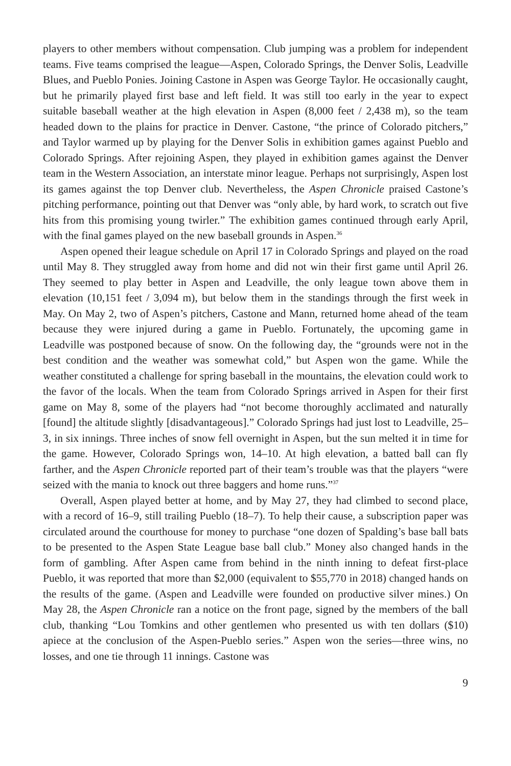players to other members without compensation. Club jumping was a problem for independent teams. Five teams comprised the league—Aspen, Colorado Springs, the Denver Solis, Leadville Blues, and Pueblo Ponies. Joining Castone in Aspen was George Taylor. He occasionally caught, but he primarily played first base and left field. It was still too early in the year to expect suitable baseball weather at the high elevation in Aspen (8,000 feet / 2,438 m), so the team headed down to the plains for practice in Denver. Castone, “the prince of Colorado pitchers,” and Taylor warmed up by playing for the Denver Solis in exhibition games against Pueblo and Colorado Springs. After rejoining Aspen, they played in exhibition games against the Denver team in the Western Association, an interstate minor league. Perhaps not surprisingly, Aspen lost its games against the top Denver club. Nevertheless, the Aspen Chronicle praised Castone’s pitching performance, pointing out that Denver was “only able, by hard work, to scratch out five hits from this promising young twirler.” The exhibition games continued through early April, with the final games played on the new baseball grounds in Aspen.<sup>36</sup>
Aspen opened their league schedule on April 17 in Colorado Springs and played on the road until May 8. They struggled away from home and did not win their first game until April 26. They seemed to play better in Aspen and Leadville, the only league town above them in elevation (10,151 feet / 3,094 m), but below them in the standings through the first week in May. On May 2, two of Aspen’s pitchers, Castone and Mann, returned home ahead of the team because they were injured during a game in Pueblo. Fortunately, the upcoming game in Leadville was postponed because of snow. On the following day, the “grounds were not in the best condition and the weather was somewhat cold,” but Aspen won the game. While the weather constituted a challenge for spring baseball in the mountains, the elevation could work to the favor of the locals. When the team from Colorado Springs arrived in Aspen for their first game on May 8, some of the players had “not become thoroughly acclimated and naturally [found] the altitude slightly [disadvantageous].” Colorado Springs had just lost to Leadville, 25–3, in six innings. Three inches of snow fell overnight in Aspen, but the sun melted it in time for the game. However, Colorado Springs won, 14–10. At high elevation, a batted ball can fly farther, and the Aspen Chronicle reported part of their team’s trouble was that the players “were seized with the mania to knock out three baggers and home runs.”<sup>37</sup>
Overall, Aspen played better at home, and by May 27, they had climbed to second place, with a record of 16–9, still trailing Pueblo (18–7). To help their cause, a subscription paper was circulated around the courthouse for money to purchase “one dozen of Spalding’s base ball bats to be presented to the Aspen State League base ball club.” Money also changed hands in the form of gambling. After Aspen came from behind in the ninth inning to defeat first-place Pueblo, it was reported that more than $2,000 (equivalent to $55,770 in 2018) changed hands on the results of the game. (Aspen and Leadville were founded on productive silver mines.) On May 28, the Aspen Chronicle ran a notice on the front page, signed by the members of the ball club, thanking “Lou Tomkins and other gentlemen who presented us with ten dollars ($10) apiece at the conclusion of the Aspen-Pueblo series.” Aspen won the series—three wins, no losses, and one tie through 11 innings. Castone was
9